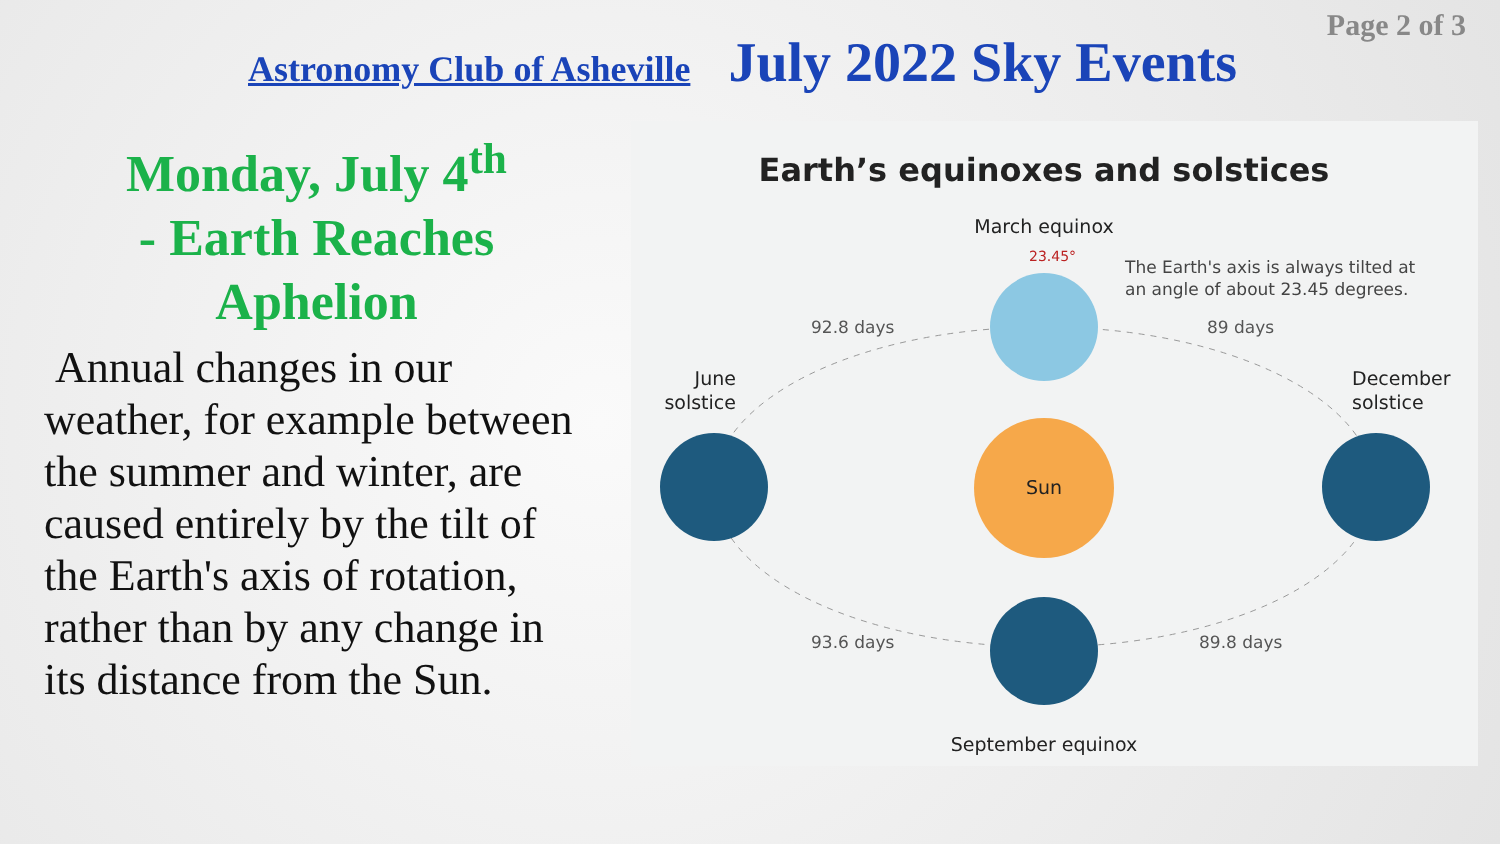Page 2 of 3
Astronomy Club of Asheville July 2022 Sky Events
Monday, July 4<sup>th</sup>
- Earth Reaches Aphelion
Annual changes in our weather, for example between the summer and winter, are caused entirely by the tilt of the Earth's axis of rotation, rather than by any change in its distance from the Sun.
Earth’s equinoxes and solstices
March equinox
23.45°
The Earth's axis is always tilted at
an angle of about 23.45 degrees.
92.8 days
89 days
June
solstice
December
solstice
93.6 days
89.8 days
September equinox
Sun